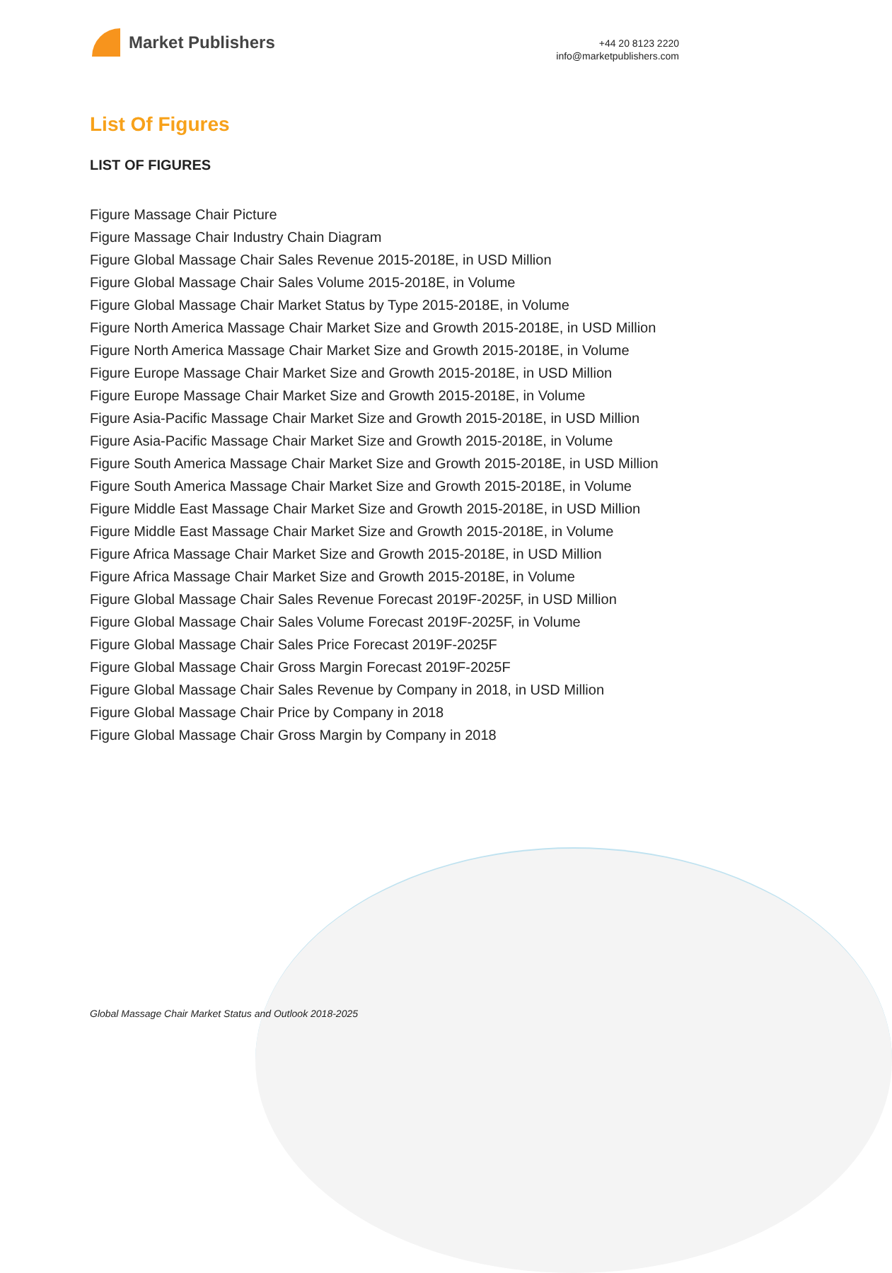Market Publishers
+44 20 8123 2220
info@marketpublishers.com
List Of Figures
LIST OF FIGURES
Figure Massage Chair Picture
Figure Massage Chair Industry Chain Diagram
Figure Global Massage Chair Sales Revenue 2015-2018E, in USD Million
Figure Global Massage Chair Sales Volume 2015-2018E, in Volume
Figure Global Massage Chair Market Status by Type 2015-2018E, in Volume
Figure North America Massage Chair Market Size and Growth 2015-2018E, in USD Million
Figure North America Massage Chair Market Size and Growth 2015-2018E, in Volume
Figure Europe Massage Chair Market Size and Growth 2015-2018E, in USD Million
Figure Europe Massage Chair Market Size and Growth 2015-2018E, in Volume
Figure Asia-Pacific Massage Chair Market Size and Growth 2015-2018E, in USD Million
Figure Asia-Pacific Massage Chair Market Size and Growth 2015-2018E, in Volume
Figure South America Massage Chair Market Size and Growth 2015-2018E, in USD Million
Figure South America Massage Chair Market Size and Growth 2015-2018E, in Volume
Figure Middle East Massage Chair Market Size and Growth 2015-2018E, in USD Million
Figure Middle East Massage Chair Market Size and Growth 2015-2018E, in Volume
Figure Africa Massage Chair Market Size and Growth 2015-2018E, in USD Million
Figure Africa Massage Chair Market Size and Growth 2015-2018E, in Volume
Figure Global Massage Chair Sales Revenue Forecast 2019F-2025F, in USD Million
Figure Global Massage Chair Sales Volume Forecast 2019F-2025F, in Volume
Figure Global Massage Chair Sales Price Forecast 2019F-2025F
Figure Global Massage Chair Gross Margin Forecast 2019F-2025F
Figure Global Massage Chair Sales Revenue by Company in 2018, in USD Million
Figure Global Massage Chair Price by Company in 2018
Figure Global Massage Chair Gross Margin by Company in 2018
Global Massage Chair Market Status and Outlook 2018-2025